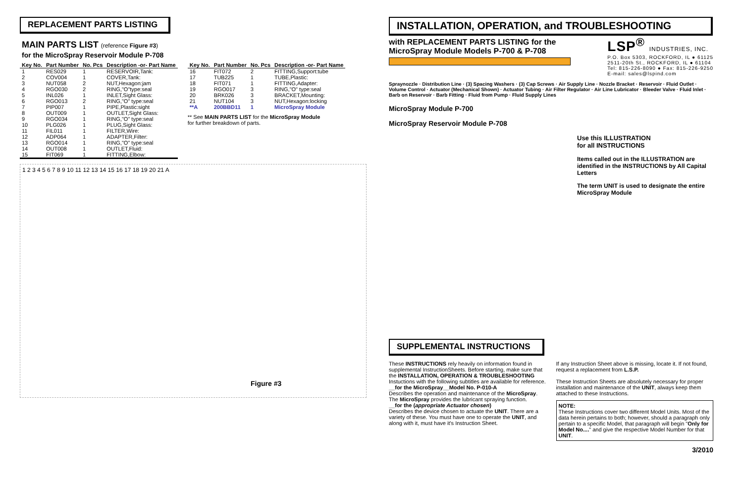REPLACEMENT PARTS LISTING
MAIN PARTS LIST (reference Figure #3)
for the MicroSpray Reservoir Module P-708
| Key No. | Part Number | No. Pcs | Description -or- Part Name |
| --- | --- | --- | --- |
| 1 | RES029 | 1 | RESERVOIR,Tank: |
| 2 | COV004 | 1 | COVER,Tank: |
| 3 | NUT058 | 2 | NUT,Hexagon:jam |
| 4 | RGO030 | 2 | RING,"O"type:seal |
| 5 | INL026 | 1 | INLET,Sight Glass: |
| 6 | RGO013 | 2 | RING,"O" type:seal |
| 7 | PIP007 | 1 | PIPE,Plastic:sight |
| 8 | OUT009 | 1 | OUTLET,Sight Glass: |
| 9 | RGO034 | 1 | RING,"O" type:seal |
| 10 | PLG026 | 1 | PLUG,Sight Glass: |
| 11 | FIL011 | 1 | FILTER,Wire: |
| 12 | ADP064 | 1 | ADAPTER,Filter: |
| 13 | RGO014 | 1 | RING,"O" type:seal |
| 14 | OUT008 | 1 | OUTLET,Fluid: |
| 15 | FIT069 | 1 | FITTING,Elbow: |
| Key No. | Part Number | No. Pcs | Description -or- Part Name |
| --- | --- | --- | --- |
| 16 | FIT072 | 2 | FITTING,Support:tube |
| 17 | TUB225 | 1 | TUBE,Plastic: |
| 18 | FIT071 | 1 | FITTING,Adapter: |
| 19 | RGO017 | 3 | RING,"O" type:seal |
| 20 | BRK026 | 3 | BRACKET,Mounting: |
| 21 | NUT104 | 3 | NUT,Hexagon:locking |
| **A | 200BBD11 | 1 | MicroSpray Module |
** See MAIN PARTS LIST for the MicroSpray Module
for further breakdown of parts.
1 2 3 4 5 6 7 8 9 10 11 12 13 14 15 16 17 18 19 20 21 A
Figure #3
INSTALLATION, OPERATION, and TROUBLESHOOTING
with REPLACEMENT PARTS LISTING for the
MicroSpray Module Models P-700 & P-708
LSP<sup>®</sup> INDUSTRIES, INC.
P.O. Box 5303, ROCKFORD, IL ● 61125
2511-20th St., ROCKFORD, IL ● 61104
Tel: 815-226-8090 ● Fax: 815-226-9250
E-mail: sales@lspind.com
Spraynozzle · Distribution Line · (3) Spacing Washers · (3) Cap Screws · Air Supply Line · Nozzle Bracket · Reservoir · Fluid Outlet · Volume Control · Actuator (Mechanical Shown) · Actuator Tubing · Air Filter Regulator · Air Line Lubricator · Bleeder Valve · Fluid Inlet · Barb on Reservoir · Barb Fitting · Fluid from Pump · Fluid Supply Lines
MicroSpray Module P-700
MicroSpray Reservoir Module P-708
Use this ILLUSTRATION
for all INSTRUCTIONS
Items called out in the ILLUSTRATION are identified in the INSTRUCTIONS by All Capital Letters
The term UNIT is used to designate the entire MicroSpray Module
SUPPLEMENTAL INSTRUCTIONS
These INSTRUCTIONS rely heavily on information found in supplemental InstructionSheets. Before starting, make sure that the INSTALLATION, OPERATION & TROUBLESHOOTING Instuctions with the following subtitles are available for reference.
__for the MicroSpray__Model No. P-010-A
Describes the operation and maintenance of the MicroSpray. The MicroSpray provides the lubricant spraying function.
__for the (appropriate Actuator chosen)
Describes the device chosen to actuate the UNIT. There are a variety of these. You must have one to operate the UNIT, and along with it, must have it's Instruction Sheet.
If any Instruction Sheet above is missing, locate it. If not found, request a replacement from L.S.P.
These Instruction Sheets are absolutely necessary for proper installation and maintenance of the UNIT, always keep them attached to these Instructions.
NOTE:
These Instructions cover two different Model Units. Most of the data herein pertains to both; however, should a paragraph only pertain to a specific Model, that paragraph will begin "Only for Model No...." and give the respective Model Number for that UNIT.
3/2010